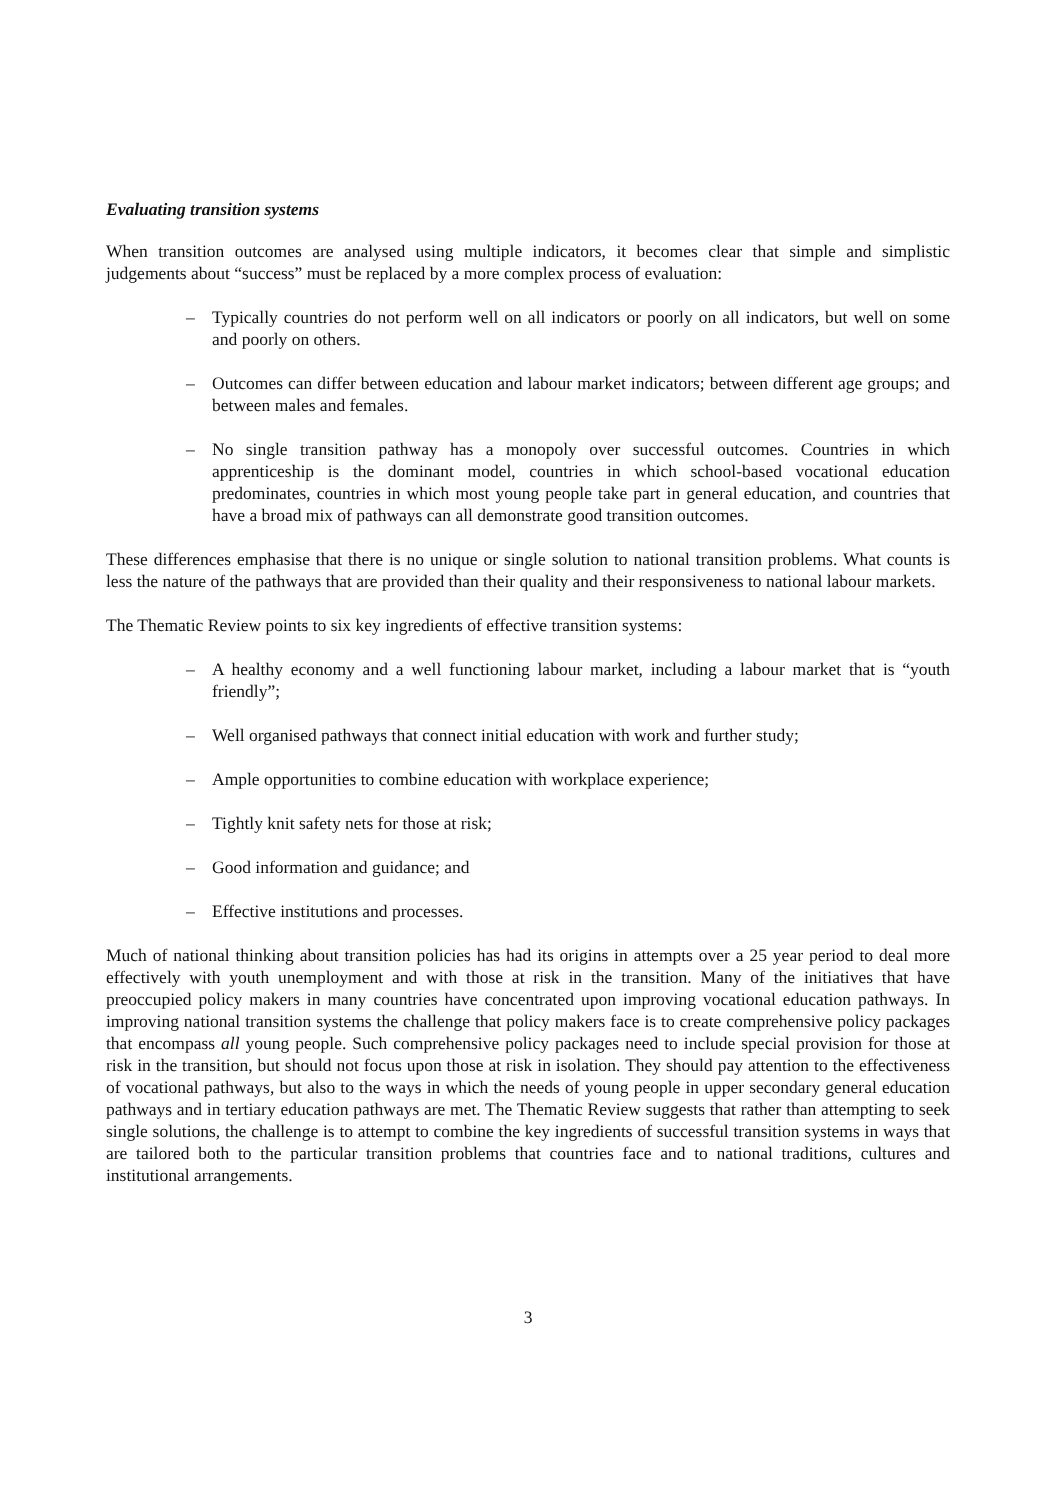Evaluating transition systems
When transition outcomes are analysed using multiple indicators, it becomes clear that simple and simplistic judgements about “success” must be replaced by a more complex process of evaluation:
– Typically countries do not perform well on all indicators or poorly on all indicators, but well on some and poorly on others.
– Outcomes can differ between education and labour market indicators; between different age groups; and between males and females.
– No single transition pathway has a monopoly over successful outcomes. Countries in which apprenticeship is the dominant model, countries in which school-based vocational education predominates, countries in which most young people take part in general education, and countries that have a broad mix of pathways can all demonstrate good transition outcomes.
These differences emphasise that there is no unique or single solution to national transition problems. What counts is less the nature of the pathways that are provided than their quality and their responsiveness to national labour markets.
The Thematic Review points to six key ingredients of effective transition systems:
– A healthy economy and a well functioning labour market, including a labour market that is “youth friendly”;
– Well organised pathways that connect initial education with work and further study;
– Ample opportunities to combine education with workplace experience;
– Tightly knit safety nets for those at risk;
– Good information and guidance; and
– Effective institutions and processes.
Much of national thinking about transition policies has had its origins in attempts over a 25 year period to deal more effectively with youth unemployment and with those at risk in the transition. Many of the initiatives that have preoccupied policy makers in many countries have concentrated upon improving vocational education pathways. In improving national transition systems the challenge that policy makers face is to create comprehensive policy packages that encompass all young people. Such comprehensive policy packages need to include special provision for those at risk in the transition, but should not focus upon those at risk in isolation. They should pay attention to the effectiveness of vocational pathways, but also to the ways in which the needs of young people in upper secondary general education pathways and in tertiary education pathways are met. The Thematic Review suggests that rather than attempting to seek single solutions, the challenge is to attempt to combine the key ingredients of successful transition systems in ways that are tailored both to the particular transition problems that countries face and to national traditions, cultures and institutional arrangements.
3